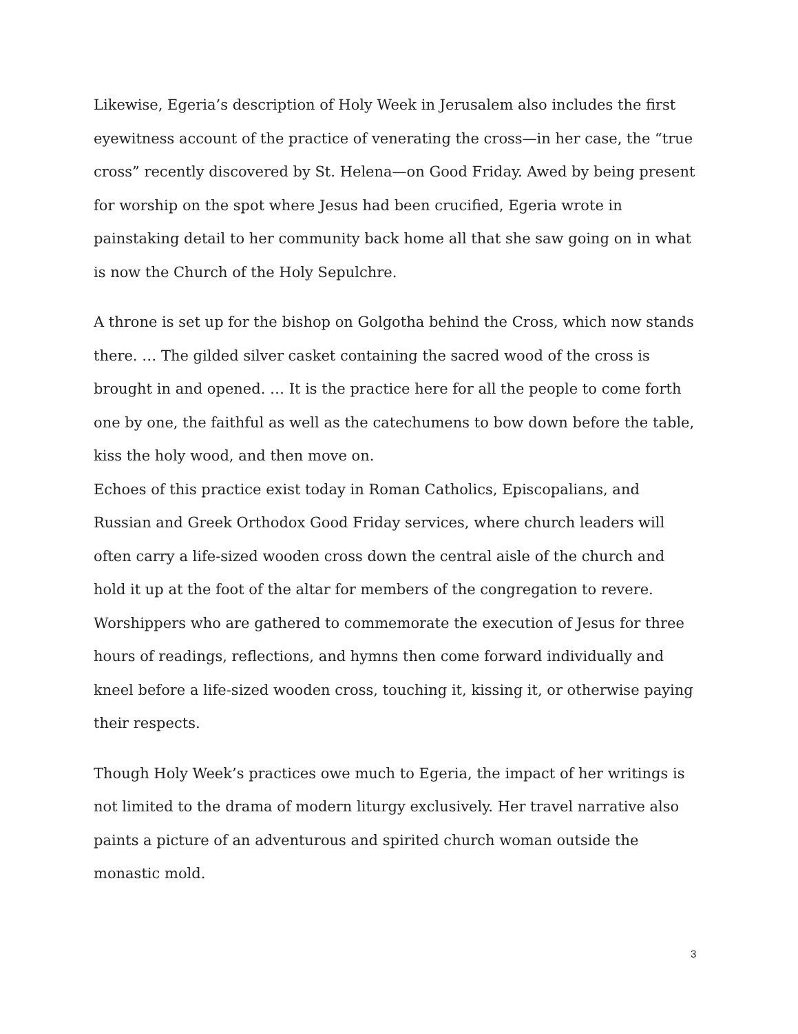Likewise, Egeria’s description of Holy Week in Jerusalem also includes the first eyewitness account of the practice of venerating the cross—in her case, the “true cross” recently discovered by St. Helena—on Good Friday. Awed by being present for worship on the spot where Jesus had been crucified, Egeria wrote in painstaking detail to her community back home all that she saw going on in what is now the Church of the Holy Sepulchre.
A throne is set up for the bishop on Golgotha behind the Cross, which now stands there. … The gilded silver casket containing the sacred wood of the cross is brought in and opened. … It is the practice here for all the people to come forth one by one, the faithful as well as the catechumens to bow down before the table, kiss the holy wood, and then move on.
Echoes of this practice exist today in Roman Catholics, Episcopalians, and Russian and Greek Orthodox Good Friday services, where church leaders will often carry a life-sized wooden cross down the central aisle of the church and hold it up at the foot of the altar for members of the congregation to revere. Worshippers who are gathered to commemorate the execution of Jesus for three hours of readings, reflections, and hymns then come forward individually and kneel before a life-sized wooden cross, touching it, kissing it, or otherwise paying their respects.
Though Holy Week’s practices owe much to Egeria, the impact of her writings is not limited to the drama of modern liturgy exclusively. Her travel narrative also paints a picture of an adventurous and spirited church woman outside the monastic mold.
3